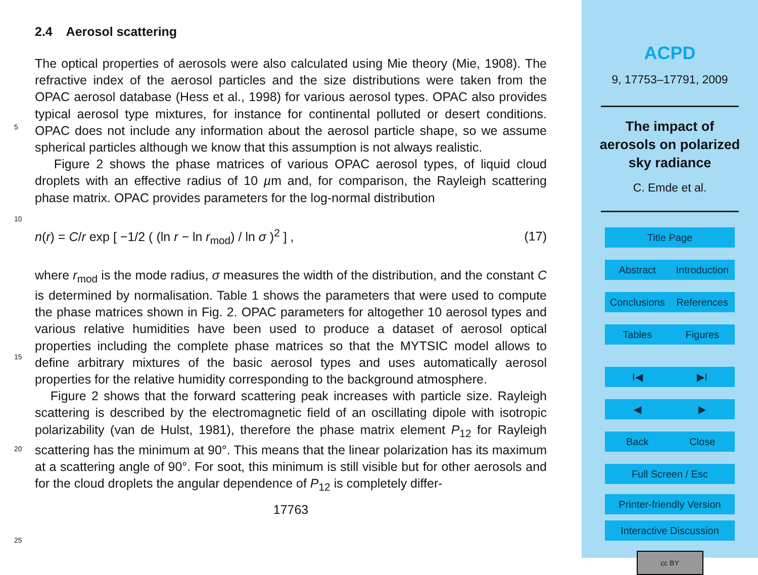2.4 Aerosol scattering
The optical properties of aerosols were also calculated using Mie theory (Mie, 1908). The refractive index of the aerosol particles and the size distributions were taken from the OPAC aerosol database (Hess et al., 1998) for various aerosol types. OPAC also
5
provides typical aerosol type mixtures, for instance for continental polluted or desert conditions. OPAC does not include any information about the aerosol particle shape, so we assume spherical particles although we know that this assumption is not always realistic.
Figure 2 shows the phase matrices of various OPAC aerosol types, of liquid cloud
10
droplets with an effective radius of 10 µm and, for comparison, the Rayleigh scattering phase matrix. OPAC provides parameters for the log-normal distribution
n(r) = C/r exp [ −1/2 ( (ln r − ln r<sub>mod</sub>) / ln σ )<sup>2</sup> ] , (17)
where r<sub>mod</sub> is the mode radius, σ measures the width of the distribution, and the constant C is determined by normalisation. Table 1 shows the parameters that were used
15
to compute the phase matrices shown in Fig. 2. OPAC parameters for altogether 10 aerosol types and various relative humidities have been used to produce a dataset of aerosol optical properties including the complete phase matrices so that the MYTSIC model allows to define arbitrary mixtures of the basic aerosol types and uses automatically aerosol properties for the relative humidity corresponding to the background
20
atmosphere.
Figure 2 shows that the forward scattering peak increases with particle size. Rayleigh scattering is described by the electromagnetic field of an oscillating dipole with isotropic polarizability (van de Hulst, 1981), therefore the phase matrix element P<sub>12</sub> for Rayleigh scattering has the minimum at 90°. This means that the linear polarization has its max
25
imum at a scattering angle of 90°. For soot, this minimum is still visible but for other aerosols and for the cloud droplets the angular dependence of P<sub>12</sub> is completely differ-
17763
ACPD
9, 17753–17791, 2009
The impact of
aerosols on polarized
sky radiance
C. Emde et al.
Title Page
Abstract Introduction
Conclusions References
Tables Figures
I◀ ▶I
◀ ▶
Back Close
Full Screen / Esc
Printer-friendly Version
Interactive Discussion
cc BY